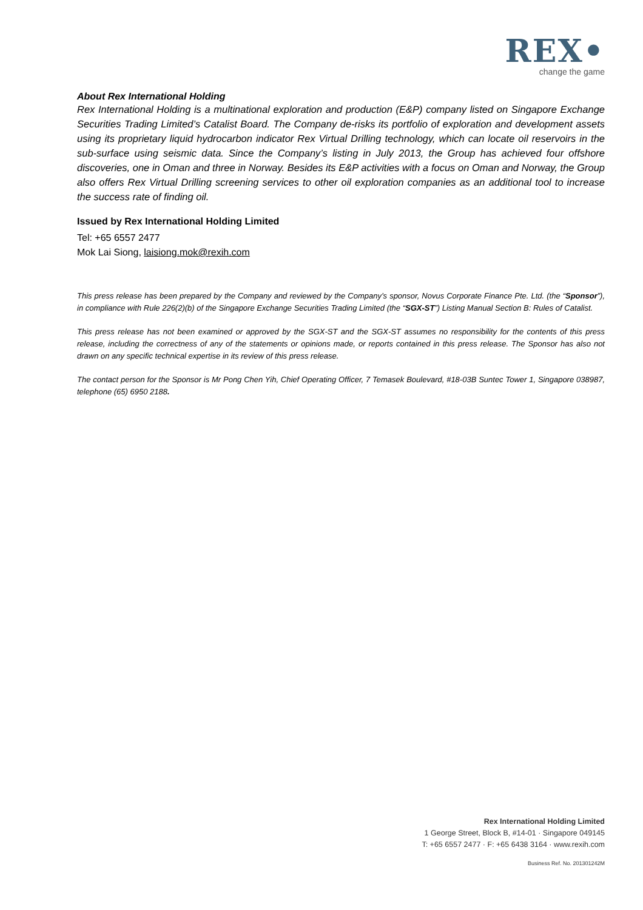REX•
change the game
About Rex International Holding
Rex International Holding is a multinational exploration and production (E&P) company listed on Singapore Exchange Securities Trading Limited’s Catalist Board. The Company de-risks its portfolio of exploration and development assets using its proprietary liquid hydrocarbon indicator Rex Virtual Drilling technology, which can locate oil reservoirs in the sub-surface using seismic data. Since the Company’s listing in July 2013, the Group has achieved four offshore discoveries, one in Oman and three in Norway. Besides its E&P activities with a focus on Oman and Norway, the Group also offers Rex Virtual Drilling screening services to other oil exploration companies as an additional tool to increase the success rate of finding oil.
Issued by Rex International Holding Limited
Tel: +65 6557 2477
Mok Lai Siong, laisiong.mok@rexih.com
This press release has been prepared by the Company and reviewed by the Company’s sponsor, Novus Corporate Finance Pte. Ltd. (the “Sponsor”), in compliance with Rule 226(2)(b) of the Singapore Exchange Securities Trading Limited (the “SGX-ST”) Listing Manual Section B: Rules of Catalist.
This press release has not been examined or approved by the SGX-ST and the SGX-ST assumes no responsibility for the contents of this press release, including the correctness of any of the statements or opinions made, or reports contained in this press release. The Sponsor has also not drawn on any specific technical expertise in its review of this press release.
The contact person for the Sponsor is Mr Pong Chen Yih, Chief Operating Officer, 7 Temasek Boulevard, #18-03B Suntec Tower 1, Singapore 038987, telephone (65) 6950 2188.
Rex International Holding Limited
1 George Street, Block B, #14-01 · Singapore 049145
T: +65 6557 2477 · F: +65 6438 3164 · www.rexih.com
Business Ref. No. 201301242M